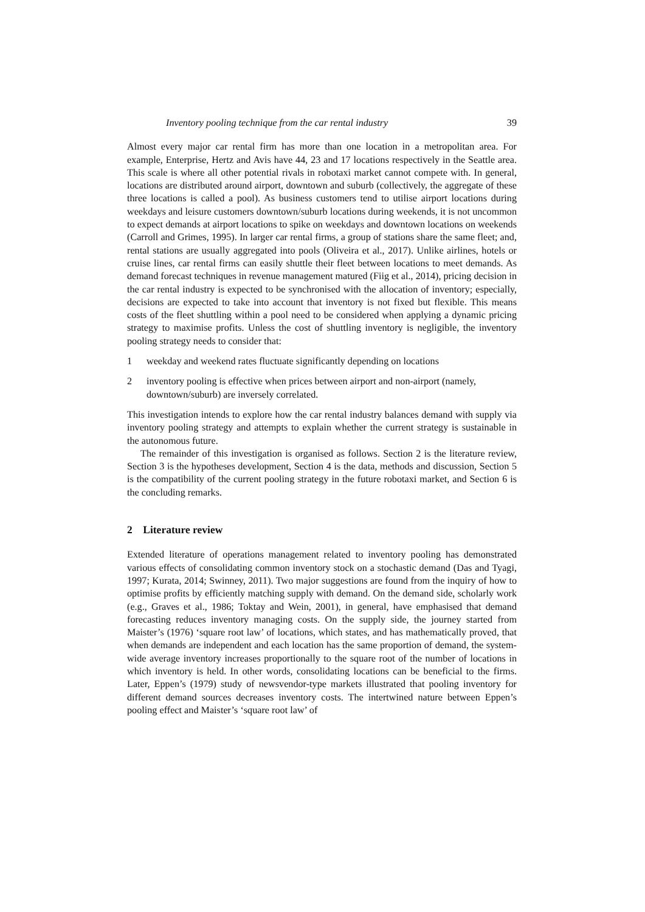Inventory pooling technique from the car rental industry 39
Almost every major car rental firm has more than one location in a metropolitan area. For example, Enterprise, Hertz and Avis have 44, 23 and 17 locations respectively in the Seattle area. This scale is where all other potential rivals in robotaxi market cannot compete with. In general, locations are distributed around airport, downtown and suburb (collectively, the aggregate of these three locations is called a pool). As business customers tend to utilise airport locations during weekdays and leisure customers downtown/suburb locations during weekends, it is not uncommon to expect demands at airport locations to spike on weekdays and downtown locations on weekends (Carroll and Grimes, 1995). In larger car rental firms, a group of stations share the same fleet; and, rental stations are usually aggregated into pools (Oliveira et al., 2017). Unlike airlines, hotels or cruise lines, car rental firms can easily shuttle their fleet between locations to meet demands. As demand forecast techniques in revenue management matured (Fiig et al., 2014), pricing decision in the car rental industry is expected to be synchronised with the allocation of inventory; especially, decisions are expected to take into account that inventory is not fixed but flexible. This means costs of the fleet shuttling within a pool need to be considered when applying a dynamic pricing strategy to maximise profits. Unless the cost of shuttling inventory is negligible, the inventory pooling strategy needs to consider that:
1 weekday and weekend rates fluctuate significantly depending on locations
2 inventory pooling is effective when prices between airport and non-airport (namely, downtown/suburb) are inversely correlated.
This investigation intends to explore how the car rental industry balances demand with supply via inventory pooling strategy and attempts to explain whether the current strategy is sustainable in the autonomous future.
The remainder of this investigation is organised as follows. Section 2 is the literature review, Section 3 is the hypotheses development, Section 4 is the data, methods and discussion, Section 5 is the compatibility of the current pooling strategy in the future robotaxi market, and Section 6 is the concluding remarks.
2 Literature review
Extended literature of operations management related to inventory pooling has demonstrated various effects of consolidating common inventory stock on a stochastic demand (Das and Tyagi, 1997; Kurata, 2014; Swinney, 2011). Two major suggestions are found from the inquiry of how to optimise profits by efficiently matching supply with demand. On the demand side, scholarly work (e.g., Graves et al., 1986; Toktay and Wein, 2001), in general, have emphasised that demand forecasting reduces inventory managing costs. On the supply side, the journey started from Maister’s (1976) ‘square root law’ of locations, which states, and has mathematically proved, that when demands are independent and each location has the same proportion of demand, the system-wide average inventory increases proportionally to the square root of the number of locations in which inventory is held. In other words, consolidating locations can be beneficial to the firms. Later, Eppen’s (1979) study of newsvendor-type markets illustrated that pooling inventory for different demand sources decreases inventory costs. The intertwined nature between Eppen’s pooling effect and Maister’s ‘square root law’ of